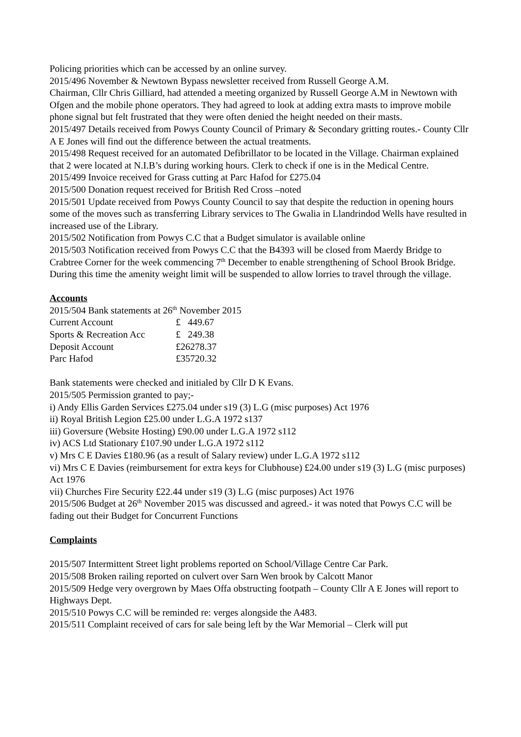Policing priorities which can be accessed by an online survey.
2015/496 November & Newtown Bypass newsletter received from Russell George A.M.
Chairman, Cllr Chris Gilliard, had attended a meeting organized by Russell George A.M in Newtown with Ofgen and the mobile phone operators. They had agreed to look at adding extra masts to improve mobile phone signal but felt frustrated that they were often denied the height needed on their masts.
2015/497 Details received from Powys County Council of Primary & Secondary gritting routes.- County Cllr A E Jones will find out the difference between the actual treatments.
2015/498 Request received for an automated Defibrillator to be located in the Village. Chairman explained that 2 were located at N.I.B’s during working hours. Clerk to check if one is in the Medical Centre.
2015/499 Invoice received for Grass cutting at Parc Hafod for £275.04
2015/500 Donation request received for British Red Cross –noted
2015/501 Update received from Powys County Council to say that despite the reduction in opening hours some of the moves such as transferring Library services to The Gwalia in Llandrindod Wells have resulted in increased use of the Library.
2015/502 Notification from Powys C.C that a Budget simulator is available online
2015/503 Notification received from Powys C.C that the B4393 will be closed from Maerdy Bridge to Crabtree Corner for the week commencing 7<sup>th</sup> December to enable strengthening of School Brook Bridge. During this time the amenity weight limit will be suspended to allow lorries to travel through the village.
Accounts
2015/504 Bank statements at 26<sup>th</sup> November 2015
| Current Account | £ 449.67 |
| Sports & Recreation Acc | £ 249.38 |
| Deposit Account | £26278.37 |
| Parc Hafod | £35720.32 |
Bank statements were checked and initialed by Cllr D K Evans.
2015/505 Permission granted to pay;-
i) Andy Ellis Garden Services £275.04 under s19 (3) L.G (misc purposes) Act 1976
ii) Royal British Legion £25.00 under L.G.A 1972 s137
iii) Goversure (Website Hosting) £90.00 under L.G.A 1972 s112
iv) ACS Ltd Stationary £107.90 under L.G.A 1972 s112
v) Mrs C E Davies £180.96 (as a result of Salary review) under L.G.A 1972 s112
vi) Mrs C E Davies (reimbursement for extra keys for Clubhouse) £24.00 under s19 (3) L.G (misc purposes) Act 1976
vii) Churches Fire Security £22.44 under s19 (3) L.G (misc purposes) Act 1976
2015/506 Budget at 26<sup>th</sup> November 2015 was discussed and agreed.- it was noted that Powys C.C will be fading out their Budget for Concurrent Functions
Complaints
2015/507 Intermittent Street light problems reported on School/Village Centre Car Park.
2015/508 Broken railing reported on culvert over Sarn Wen brook by Calcott Manor
2015/509 Hedge very overgrown by Maes Offa obstructing footpath – County Cllr A E Jones will report to Highways Dept.
2015/510 Powys C.C will be reminded re: verges alongside the A483.
2015/511 Complaint received of cars for sale being left by the War Memorial – Clerk will put